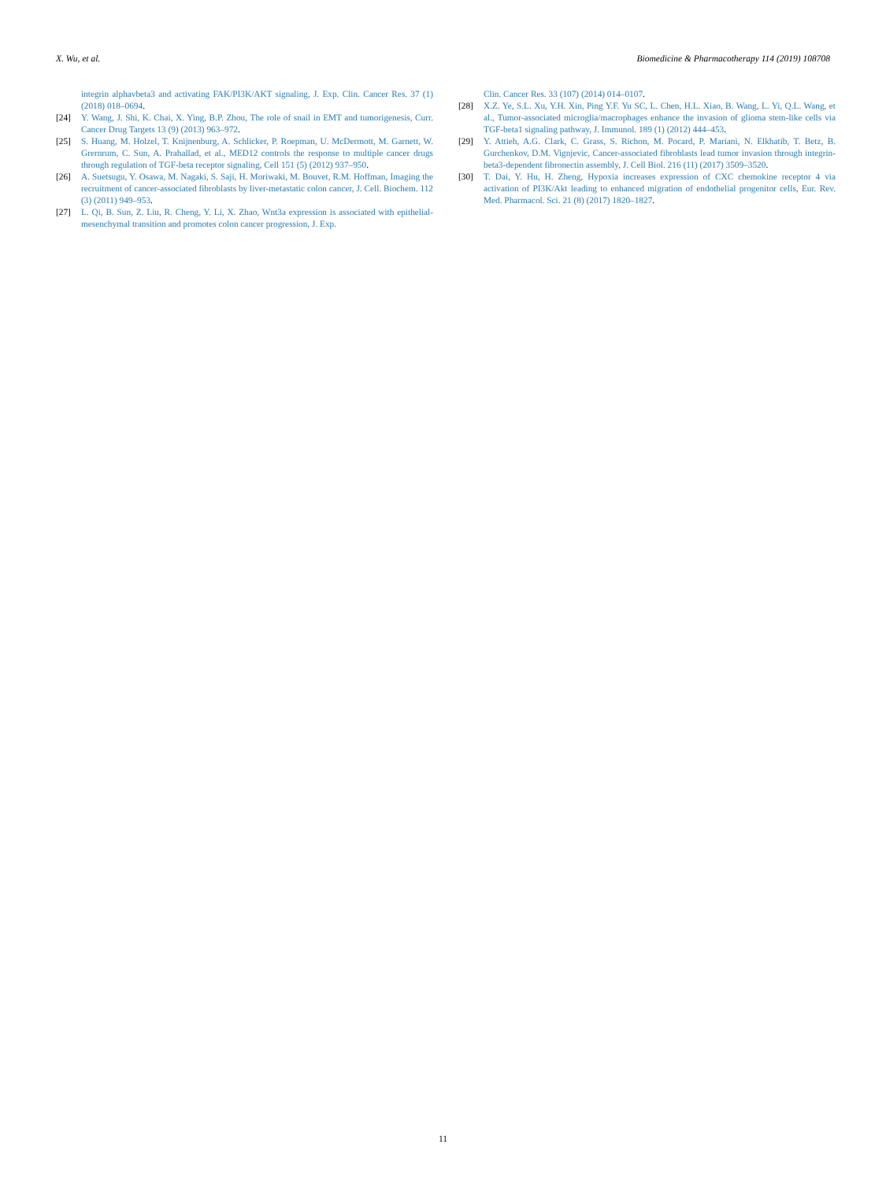X. Wu, et al. Biomedicine & Pharmacotherapy 114 (2019) 108708
integrin alphavbeta3 and activating FAK/PI3K/AKT signaling, J. Exp. Clin. Cancer Res. 37 (1) (2018) 018–0694.
[24] Y. Wang, J. Shi, K. Chai, X. Ying, B.P. Zhou, The role of snail in EMT and tumorigenesis, Curr. Cancer Drug Targets 13 (9) (2013) 963–972.
[25] S. Huang, M. Holzel, T. Knijnenburg, A. Schlicker, P. Roepman, U. McDermott, M. Garnett, W. Grernrum, C. Sun, A. Prahallad, et al., MED12 controls the response to multiple cancer drugs through regulation of TGF-beta receptor signaling, Cell 151 (5) (2012) 937–950.
[26] A. Suetsugu, Y. Osawa, M. Nagaki, S. Saji, H. Moriwaki, M. Bouvet, R.M. Hoffman, Imaging the recruitment of cancer-associated fibroblasts by liver-metastatic colon cancer, J. Cell. Biochem. 112 (3) (2011) 949–953.
[27] L. Qi, B. Sun, Z. Liu, R. Cheng, Y. Li, X. Zhao, Wnt3a expression is associated with epithelial-mesenchymal transition and promotes colon cancer progression, J. Exp.
Clin. Cancer Res. 33 (107) (2014) 014–0107.
[28] X.Z. Ye, S.L. Xu, Y.H. Xin, Ping Y.F. Yu SC, L. Chen, H.L. Xiao, B. Wang, L. Yi, Q.L. Wang, et al., Tumor-associated microglia/macrophages enhance the invasion of glioma stem-like cells via TGF-beta1 signaling pathway, J. Immunol. 189 (1) (2012) 444–453.
[29] Y. Attieh, A.G. Clark, C. Grass, S. Richon, M. Pocard, P. Mariani, N. Elkhatib, T. Betz, B. Gurchenkov, D.M. Vignjevic, Cancer-associated fibroblasts lead tumor invasion through integrin-beta3-dependent fibronectin assembly, J. Cell Biol. 216 (11) (2017) 3509–3520.
[30] T. Dai, Y. Hu, H. Zheng, Hypoxia increases expression of CXC chemokine receptor 4 via activation of PI3K/Akt leading to enhanced migration of endothelial progenitor cells, Eur. Rev. Med. Pharmacol. Sci. 21 (8) (2017) 1820–1827.
11